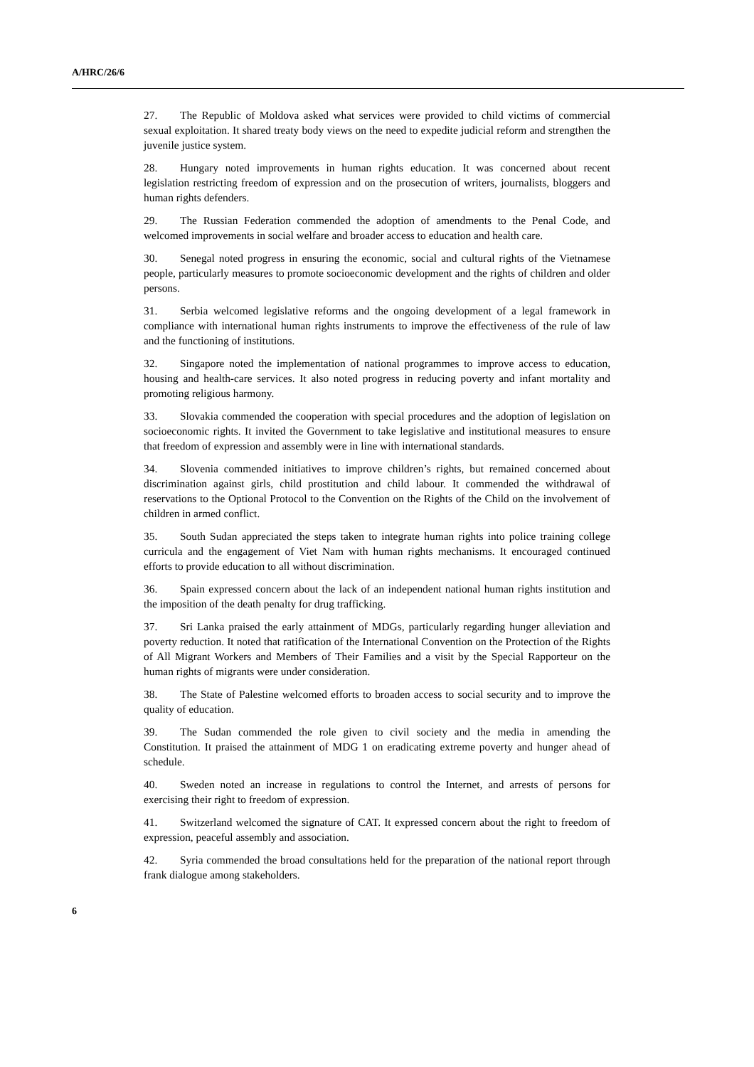A/HRC/26/6
27. The Republic of Moldova asked what services were provided to child victims of commercial sexual exploitation. It shared treaty body views on the need to expedite judicial reform and strengthen the juvenile justice system.
28. Hungary noted improvements in human rights education. It was concerned about recent legislation restricting freedom of expression and on the prosecution of writers, journalists, bloggers and human rights defenders.
29. The Russian Federation commended the adoption of amendments to the Penal Code, and welcomed improvements in social welfare and broader access to education and health care.
30. Senegal noted progress in ensuring the economic, social and cultural rights of the Vietnamese people, particularly measures to promote socioeconomic development and the rights of children and older persons.
31. Serbia welcomed legislative reforms and the ongoing development of a legal framework in compliance with international human rights instruments to improve the effectiveness of the rule of law and the functioning of institutions.
32. Singapore noted the implementation of national programmes to improve access to education, housing and health-care services. It also noted progress in reducing poverty and infant mortality and promoting religious harmony.
33. Slovakia commended the cooperation with special procedures and the adoption of legislation on socioeconomic rights. It invited the Government to take legislative and institutional measures to ensure that freedom of expression and assembly were in line with international standards.
34. Slovenia commended initiatives to improve children’s rights, but remained concerned about discrimination against girls, child prostitution and child labour. It commended the withdrawal of reservations to the Optional Protocol to the Convention on the Rights of the Child on the involvement of children in armed conflict.
35. South Sudan appreciated the steps taken to integrate human rights into police training college curricula and the engagement of Viet Nam with human rights mechanisms. It encouraged continued efforts to provide education to all without discrimination.
36. Spain expressed concern about the lack of an independent national human rights institution and the imposition of the death penalty for drug trafficking.
37. Sri Lanka praised the early attainment of MDGs, particularly regarding hunger alleviation and poverty reduction. It noted that ratification of the International Convention on the Protection of the Rights of All Migrant Workers and Members of Their Families and a visit by the Special Rapporteur on the human rights of migrants were under consideration.
38. The State of Palestine welcomed efforts to broaden access to social security and to improve the quality of education.
39. The Sudan commended the role given to civil society and the media in amending the Constitution. It praised the attainment of MDG 1 on eradicating extreme poverty and hunger ahead of schedule.
40. Sweden noted an increase in regulations to control the Internet, and arrests of persons for exercising their right to freedom of expression.
41. Switzerland welcomed the signature of CAT. It expressed concern about the right to freedom of expression, peaceful assembly and association.
42. Syria commended the broad consultations held for the preparation of the national report through frank dialogue among stakeholders.
6